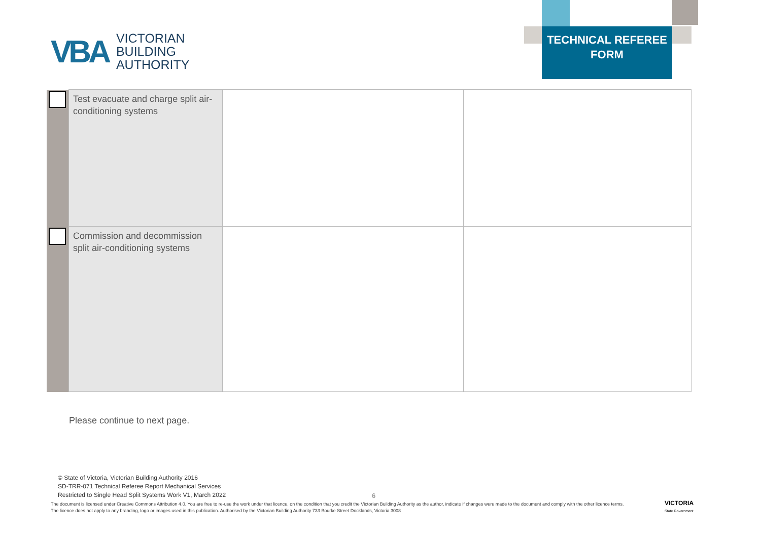VBA
VICTORIAN
BUILDING
AUTHORITY
TECHNICAL REFEREE
FORM
| | Test evacuate and charge split air-conditioning systems | | |
| | Commission and decommission split air-conditioning systems | | |
Please continue to next page.
© State of Victoria, Victorian Building Authority 2016
SD-TRR-071 Technical Referee Report Mechanical Services
Restricted to Single Head Split Systems Work V1, March 2022
6
The document is licensed under Creative Commons Attribution 4.0. You are free to re-use the work under that licence, on the condition that you credit the Victorian Building Authority as the author, indicate if changes were made to the document and comply with the other licence terms. The licence does not apply to any branding, logo or images used in this publication. Authorised by the Victorian Building Authority 733 Bourke Street Docklands, Victoria 3008
VICTORIA
State Government